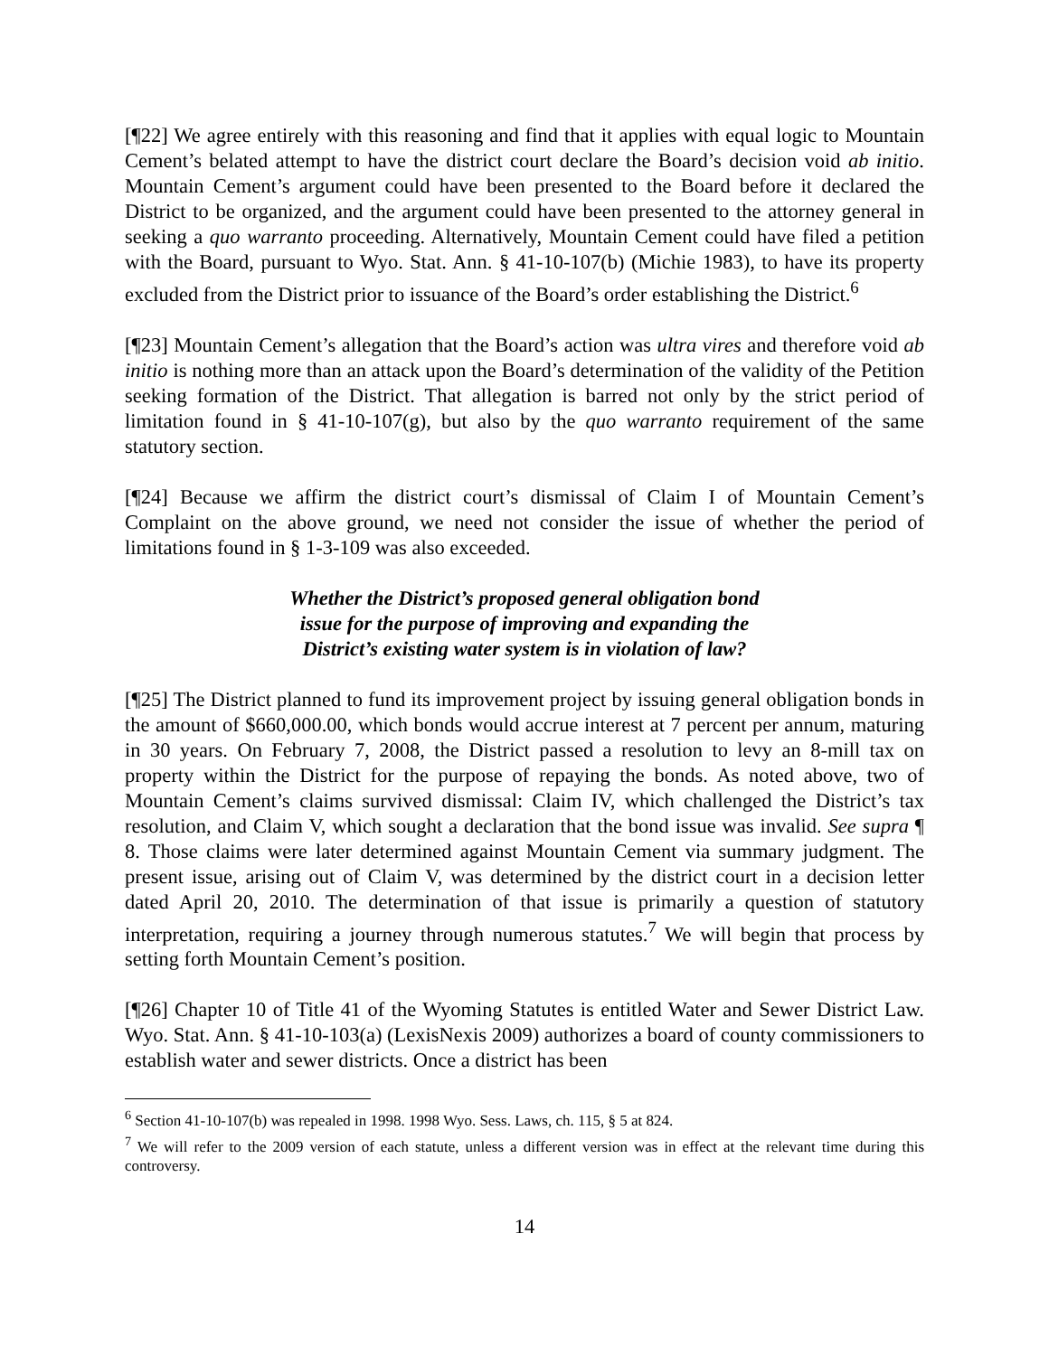[¶22] We agree entirely with this reasoning and find that it applies with equal logic to Mountain Cement’s belated attempt to have the district court declare the Board’s decision void ab initio. Mountain Cement’s argument could have been presented to the Board before it declared the District to be organized, and the argument could have been presented to the attorney general in seeking a quo warranto proceeding. Alternatively, Mountain Cement could have filed a petition with the Board, pursuant to Wyo. Stat. Ann. § 41-10-107(b) (Michie 1983), to have its property excluded from the District prior to issuance of the Board’s order establishing the District.<sup>6</sup>
[¶23] Mountain Cement’s allegation that the Board’s action was ultra vires and therefore void ab initio is nothing more than an attack upon the Board’s determination of the validity of the Petition seeking formation of the District. That allegation is barred not only by the strict period of limitation found in § 41-10-107(g), but also by the quo warranto requirement of the same statutory section.
[¶24] Because we affirm the district court’s dismissal of Claim I of Mountain Cement’s Complaint on the above ground, we need not consider the issue of whether the period of limitations found in § 1-3-109 was also exceeded.
Whether the District’s proposed general obligation bond
issue for the purpose of improving and expanding the
District’s existing water system is in violation of law?
[¶25] The District planned to fund its improvement project by issuing general obligation bonds in the amount of $660,000.00, which bonds would accrue interest at 7 percent per annum, maturing in 30 years. On February 7, 2008, the District passed a resolution to levy an 8-mill tax on property within the District for the purpose of repaying the bonds. As noted above, two of Mountain Cement’s claims survived dismissal: Claim IV, which challenged the District’s tax resolution, and Claim V, which sought a declaration that the bond issue was invalid. See supra ¶ 8. Those claims were later determined against Mountain Cement via summary judgment. The present issue, arising out of Claim V, was determined by the district court in a decision letter dated April 20, 2010. The determination of that issue is primarily a question of statutory interpretation, requiring a journey through numerous statutes.<sup>7</sup> We will begin that process by setting forth Mountain Cement’s position.
[¶26] Chapter 10 of Title 41 of the Wyoming Statutes is entitled Water and Sewer District Law. Wyo. Stat. Ann. § 41-10-103(a) (LexisNexis 2009) authorizes a board of county commissioners to establish water and sewer districts. Once a district has been
<sup>6</sup> Section 41-10-107(b) was repealed in 1998. 1998 Wyo. Sess. Laws, ch. 115, § 5 at 824.
<sup>7</sup> We will refer to the 2009 version of each statute, unless a different version was in effect at the relevant time during this controversy.
14